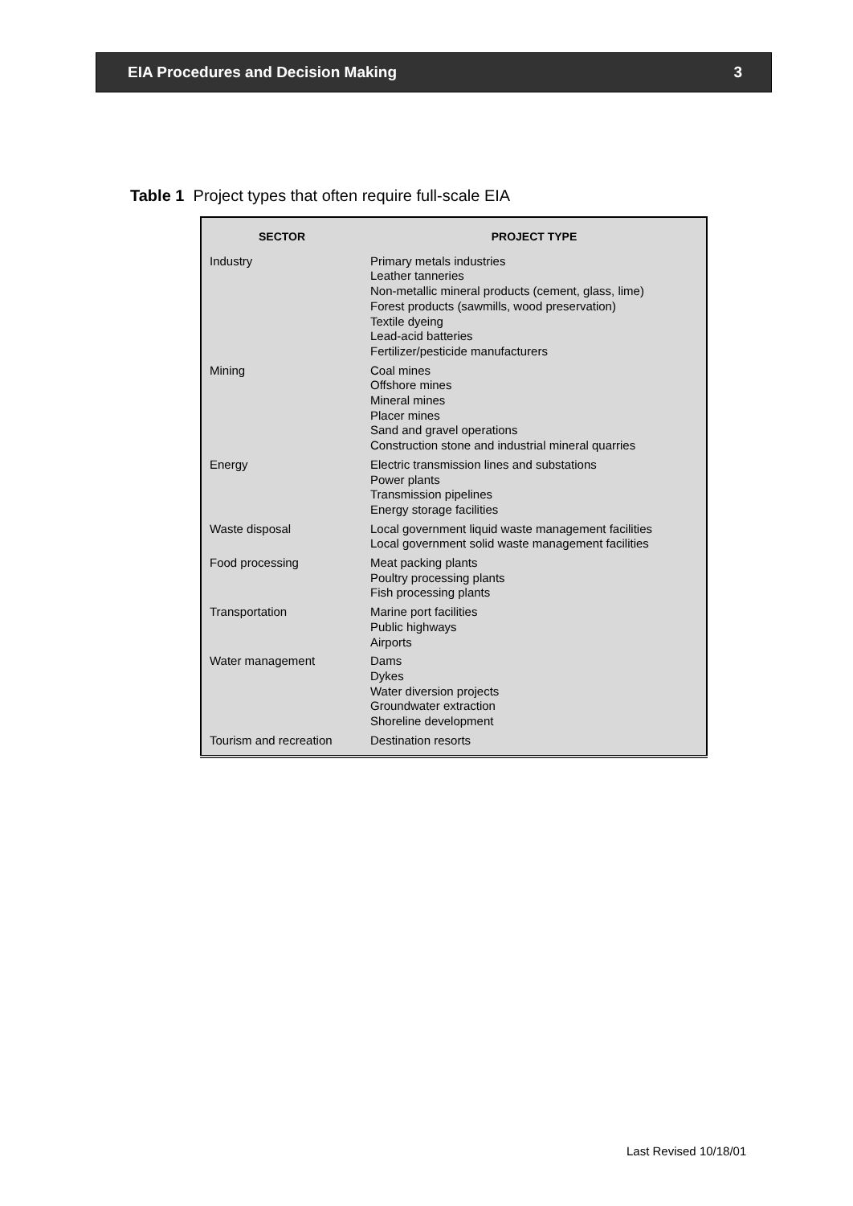EIA Procedures and Decision Making 3
Table 1 Project types that often require full-scale EIA
| SECTOR | PROJECT TYPE |
| --- | --- |
| Industry | Primary metals industries Leather tanneries Non-metallic mineral products (cement, glass, lime) Forest products (sawmills, wood preservation) Textile dyeing Lead-acid batteries Fertilizer/pesticide manufacturers |
| Mining | Coal mines Offshore mines Mineral mines Placer mines Sand and gravel operations Construction stone and industrial mineral quarries |
| Energy | Electric transmission lines and substations Power plants Transmission pipelines Energy storage facilities |
| Waste disposal | Local government liquid waste management facilities Local government solid waste management facilities |
| Food processing | Meat packing plants Poultry processing plants Fish processing plants |
| Transportation | Marine port facilities Public highways Airports |
| Water management | Dams Dykes Water diversion projects Groundwater extraction Shoreline development |
| Tourism and recreation | Destination resorts |
Last Revised 10/18/01